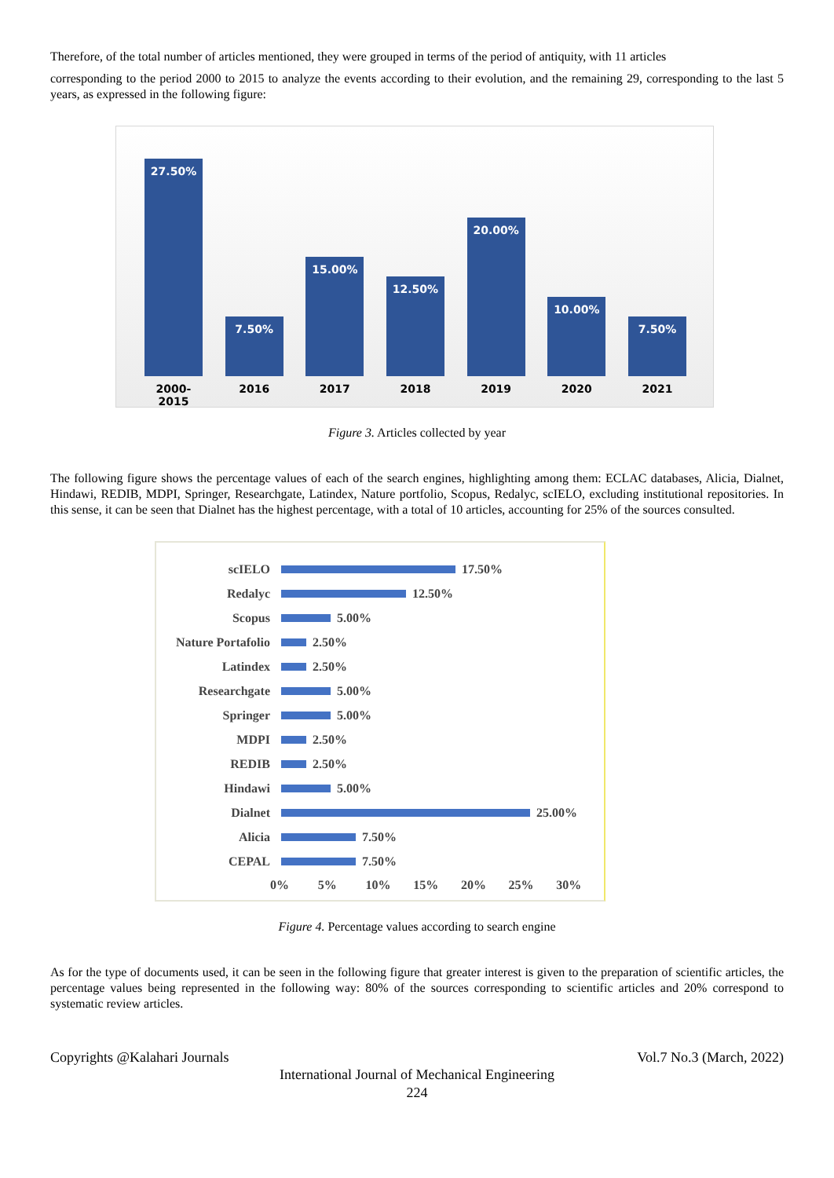Therefore, of the total number of articles mentioned, they were grouped in terms of the period of antiquity, with 11 articles
corresponding to the period 2000 to 2015 to analyze the events according to their evolution, and the remaining 29, corresponding to the last 5 years, as expressed in the following figure:
27.50%
7.50%
15.00%
12.50%
20.00%
10.00%
7.50%
2000-2015 2016 2017 2018 2019 2020 2021
Figure 3. Articles collected by year
The following figure shows the percentage values of each of the search engines, highlighting among them: ECLAC databases, Alicia, Dialnet, Hindawi, REDIB, MDPI, Springer, Researchgate, Latindex, Nature portfolio, Scopus, Redalyc, scIELO, excluding institutional repositories. In this sense, it can be seen that Dialnet has the highest percentage, with a total of 10 articles, accounting for 25% of the sources consulted.
scIELO 17.50%
Redalyc 12.50%
Scopus 5.00%
Nature Portafolio 2.50%
Latindex 2.50%
Researchgate 5.00%
Springer 5.00%
MDPI 2.50%
REDIB 2.50%
Hindawi 5.00%
Dialnet 25.00%
Alicia 7.50%
CEPAL 7.50%
0% 5% 10% 15% 20% 25% 30%
Figure 4. Percentage values according to search engine
As for the type of documents used, it can be seen in the following figure that greater interest is given to the preparation of scientific articles, the percentage values being represented in the following way: 80% of the sources corresponding to scientific articles and 20% correspond to systematic review articles.
Copyrights @Kalahari Journals Vol.7 No.3 (March, 2022)
International Journal of Mechanical Engineering
224